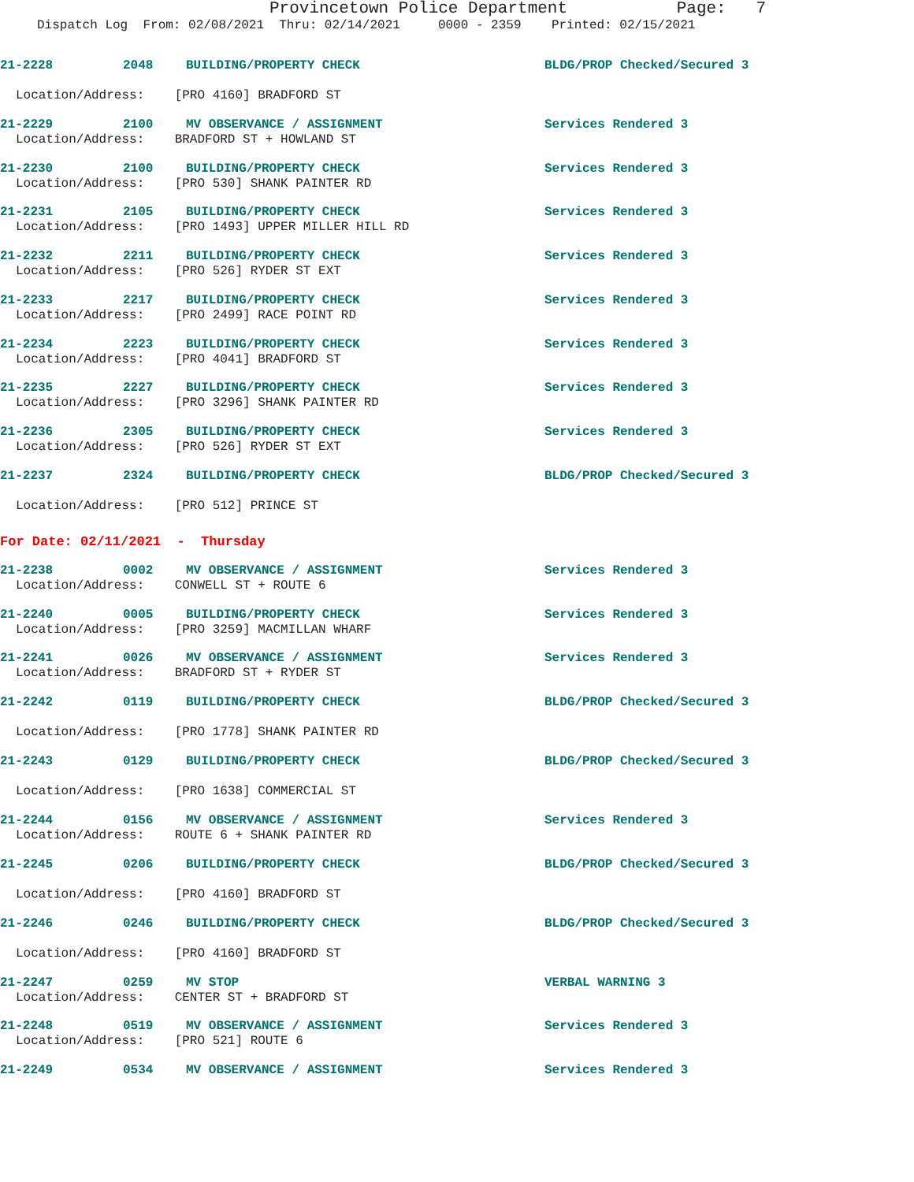Provincetown Police Department Page: 7
Dispatch Log From: 02/08/2021 Thru: 02/14/2021 0000 - 2359 Printed: 02/15/2021
21-2228 2048 BUILDING/PROPERTY CHECK BLDG/PROP Checked/Secured 3
Location/Address: [PRO 4160] BRADFORD ST
21-2229 2100 MV OBSERVANCE / ASSIGNMENT Services Rendered 3
Location/Address: BRADFORD ST + HOWLAND ST
21-2230 2100 BUILDING/PROPERTY CHECK Services Rendered 3
Location/Address: [PRO 530] SHANK PAINTER RD
21-2231 2105 BUILDING/PROPERTY CHECK Services Rendered 3
Location/Address: [PRO 1493] UPPER MILLER HILL RD
21-2232 2211 BUILDING/PROPERTY CHECK Services Rendered 3
Location/Address: [PRO 526] RYDER ST EXT
21-2233 2217 BUILDING/PROPERTY CHECK Services Rendered 3
Location/Address: [PRO 2499] RACE POINT RD
21-2234 2223 BUILDING/PROPERTY CHECK Services Rendered 3
Location/Address: [PRO 4041] BRADFORD ST
21-2235 2227 BUILDING/PROPERTY CHECK Services Rendered 3
Location/Address: [PRO 3296] SHANK PAINTER RD
21-2236 2305 BUILDING/PROPERTY CHECK Services Rendered 3
Location/Address: [PRO 526] RYDER ST EXT
21-2237 2324 BUILDING/PROPERTY CHECK BLDG/PROP Checked/Secured 3
Location/Address: [PRO 512] PRINCE ST
For Date: 02/11/2021 - Thursday
21-2238 0002 MV OBSERVANCE / ASSIGNMENT Services Rendered 3
Location/Address: CONWELL ST + ROUTE 6
21-2240 0005 BUILDING/PROPERTY CHECK Services Rendered 3
Location/Address: [PRO 3259] MACMILLAN WHARF
21-2241 0026 MV OBSERVANCE / ASSIGNMENT Services Rendered 3
Location/Address: BRADFORD ST + RYDER ST
21-2242 0119 BUILDING/PROPERTY CHECK BLDG/PROP Checked/Secured 3
Location/Address: [PRO 1778] SHANK PAINTER RD
21-2243 0129 BUILDING/PROPERTY CHECK BLDG/PROP Checked/Secured 3
Location/Address: [PRO 1638] COMMERCIAL ST
21-2244 0156 MV OBSERVANCE / ASSIGNMENT Services Rendered 3
Location/Address: ROUTE 6 + SHANK PAINTER RD
21-2245 0206 BUILDING/PROPERTY CHECK BLDG/PROP Checked/Secured 3
Location/Address: [PRO 4160] BRADFORD ST
21-2246 0246 BUILDING/PROPERTY CHECK BLDG/PROP Checked/Secured 3
Location/Address: [PRO 4160] BRADFORD ST
21-2247 0259 MV STOP VERBAL WARNING 3
Location/Address: CENTER ST + BRADFORD ST
21-2248 0519 MV OBSERVANCE / ASSIGNMENT Services Rendered 3
Location/Address: [PRO 521] ROUTE 6
21-2249 0534 MV OBSERVANCE / ASSIGNMENT Services Rendered 3